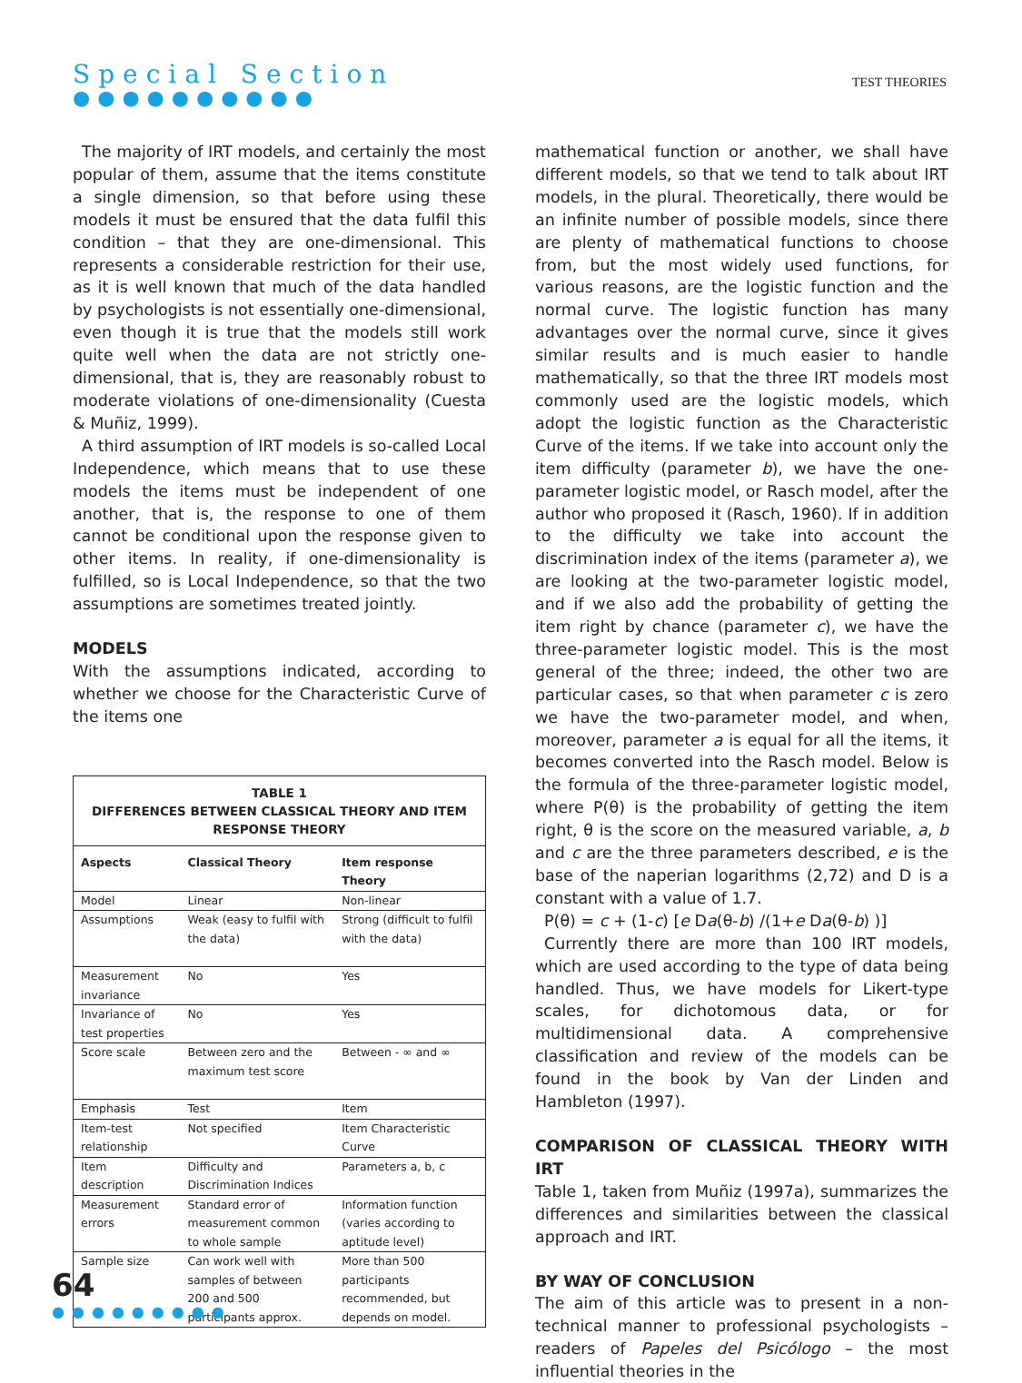Special Section
●●●●●●●●●●
TEST THEORIES
The majority of IRT models, and certainly the most popular of them, assume that the items constitute a single dimension, so that before using these models it must be ensured that the data fulfil this condition – that they are one-dimensional. This represents a considerable restriction for their use, as it is well known that much of the data handled by psychologists is not essentially one-dimensional, even though it is true that the models still work quite well when the data are not strictly one-dimensional, that is, they are reasonably robust to moderate violations of one-dimensionality (Cuesta & Muñiz, 1999).
A third assumption of IRT models is so-called Local Independence, which means that to use these models the items must be independent of one another, that is, the response to one of them cannot be conditional upon the response given to other items. In reality, if one-dimensionality is fulfilled, so is Local Independence, so that the two assumptions are sometimes treated jointly.
MODELS
With the assumptions indicated, according to whether we choose for the Characteristic Curve of the items one
TABLE 1 DIFFERENCES BETWEEN CLASSICAL THEORY AND ITEM RESPONSE THEORY
| Aspects | Classical Theory | Item response Theory |
| --- | --- | --- |
| Model | Linear | Non-linear |
| Assumptions | Weak (easy to fulfil with the data) | Strong (difficult to fulfil with the data) |
| Measurement invariance | No | Yes |
| Invariance of test properties | No | Yes |
| Score scale | Between zero and the maximum test score | Between - ∞ and ∞ |
| Emphasis | Test | Item |
| Item-test relationship | Not specified | Item Characteristic Curve |
| Item description | Difficulty and Discrimination Indices | Parameters a, b, c |
| Measurement errors | Standard error of measurement common to whole sample | Information function (varies according to aptitude level) |
| Sample size | Can work well with samples of between 200 and 500 participants approx. | More than 500 participants recommended, but depends on model. |
mathematical function or another, we shall have different models, so that we tend to talk about IRT models, in the plural. Theoretically, there would be an infinite number of possible models, since there are plenty of mathematical functions to choose from, but the most widely used functions, for various reasons, are the logistic function and the normal curve. The logistic function has many advantages over the normal curve, since it gives similar results and is much easier to handle mathematically, so that the three IRT models most commonly used are the logistic models, which adopt the logistic function as the Characteristic Curve of the items. If we take into account only the item difficulty (parameter b), we have the one-parameter logistic model, or Rasch model, after the author who proposed it (Rasch, 1960). If in addition to the difficulty we take into account the discrimination index of the items (parameter a), we are looking at the two-parameter logistic model, and if we also add the probability of getting the item right by chance (parameter c), we have the three-parameter logistic model. This is the most general of the three; indeed, the other two are particular cases, so that when parameter c is zero we have the two-parameter model, and when, moreover, parameter a is equal for all the items, it becomes converted into the Rasch model. Below is the formula of the three-parameter logistic model, where P(θ) is the probability of getting the item right, θ is the score on the measured variable, a, b and c are the three parameters described, e is the base of the naperian logarithms (2,72) and D is a constant with a value of 1.7.
P(θ) = c + (1-c) [e Da(θ-b) /(1+e Da(θ-b) )]
Currently there are more than 100 IRT models, which are used according to the type of data being handled. Thus, we have models for Likert-type scales, for dichotomous data, or for multidimensional data. A comprehensive classification and review of the models can be found in the book by Van der Linden and Hambleton (1997).
COMPARISON OF CLASSICAL THEORY WITH IRT
Table 1, taken from Muñiz (1997a), summarizes the differences and similarities between the classical approach and IRT.
BY WAY OF CONCLUSION
The aim of this article was to present in a non-technical manner to professional psychologists – readers of Papeles del Psicólogo – the most influential theories in the
64
●●●●●●●●●